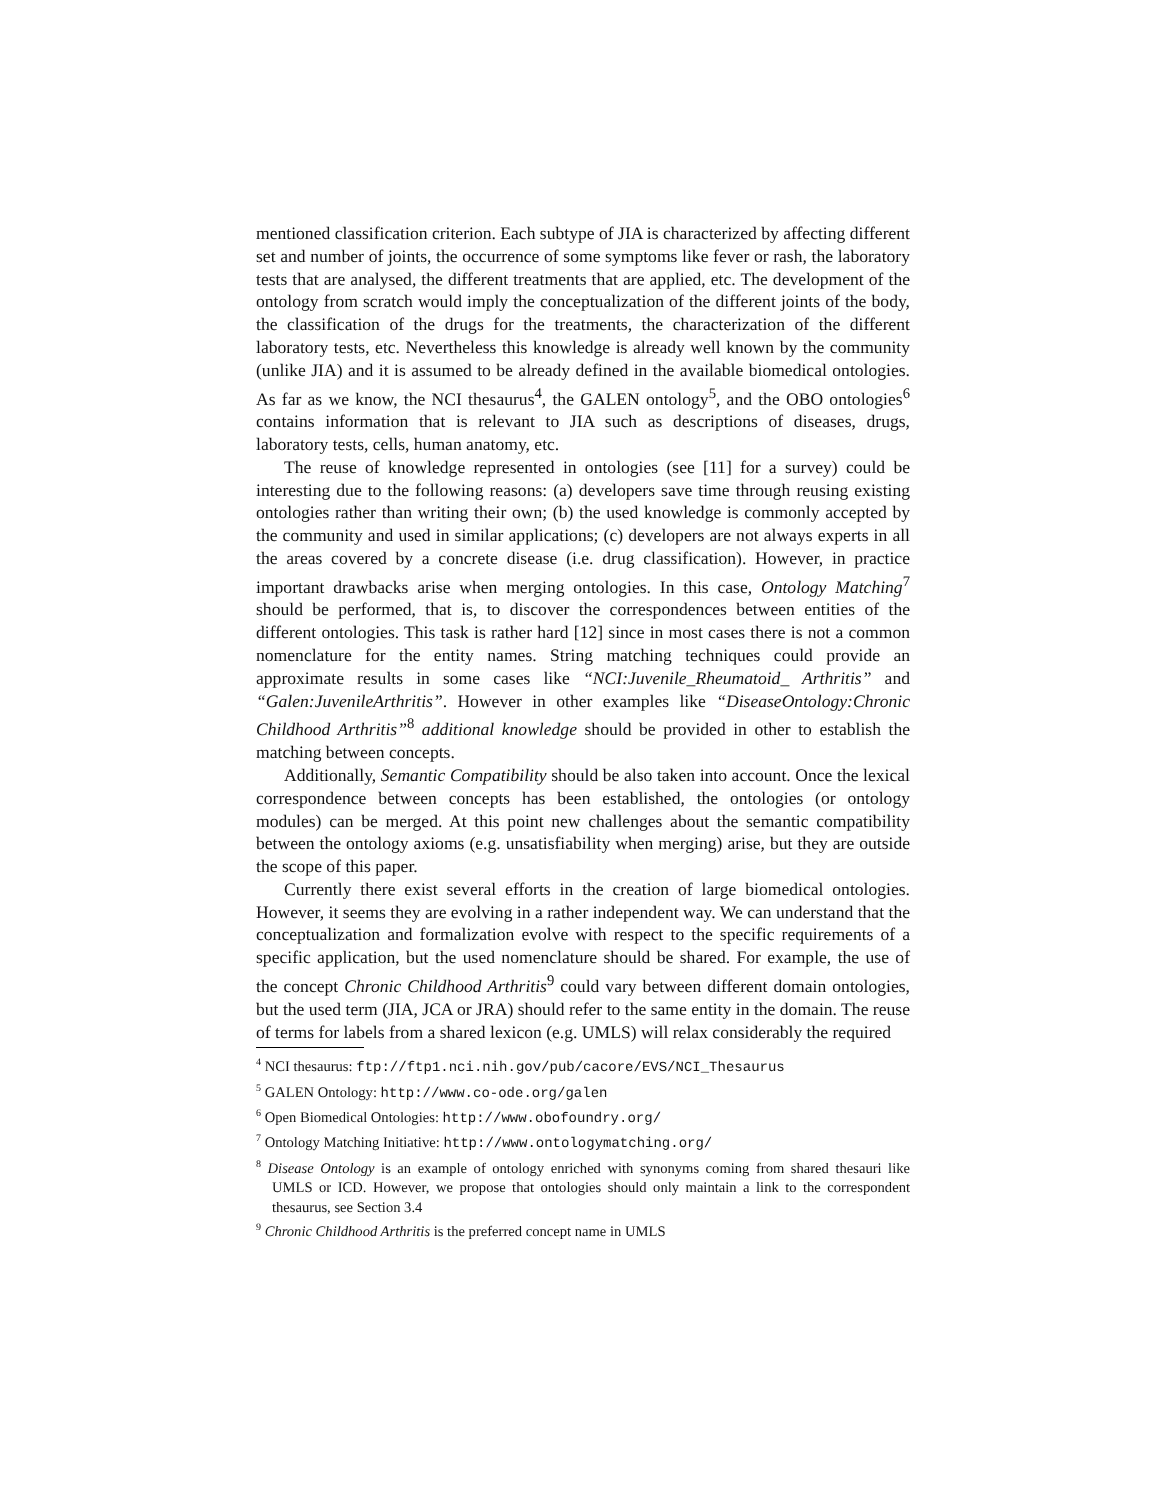mentioned classification criterion. Each subtype of JIA is characterized by affecting different set and number of joints, the occurrence of some symptoms like fever or rash, the laboratory tests that are analysed, the different treatments that are applied, etc. The development of the ontology from scratch would imply the conceptualization of the different joints of the body, the classification of the drugs for the treatments, the characterization of the different laboratory tests, etc. Nevertheless this knowledge is already well known by the community (unlike JIA) and it is assumed to be already defined in the available biomedical ontologies. As far as we know, the NCI thesaurus<sup>4</sup>, the GALEN ontology<sup>5</sup>, and the OBO ontologies<sup>6</sup> contains information that is relevant to JIA such as descriptions of diseases, drugs, laboratory tests, cells, human anatomy, etc.
The reuse of knowledge represented in ontologies (see [11] for a survey) could be interesting due to the following reasons: (a) developers save time through reusing existing ontologies rather than writing their own; (b) the used knowledge is commonly accepted by the community and used in similar applications; (c) developers are not always experts in all the areas covered by a concrete disease (i.e. drug classification). However, in practice important drawbacks arise when merging ontologies. In this case, Ontology Matching<sup>7</sup> should be performed, that is, to discover the correspondences between entities of the different ontologies. This task is rather hard [12] since in most cases there is not a common nomenclature for the entity names. String matching techniques could provide an approximate results in some cases like “NCI:Juvenile_Rheumatoid_ Arthritis” and “Galen:JuvenileArthritis”. However in other examples like “DiseaseOntology:Chronic Childhood Arthritis”<sup>8</sup> additional knowledge should be provided in other to establish the matching between concepts.
Additionally, Semantic Compatibility should be also taken into account. Once the lexical correspondence between concepts has been established, the ontologies (or ontology modules) can be merged. At this point new challenges about the semantic compatibility between the ontology axioms (e.g. unsatisfiability when merging) arise, but they are outside the scope of this paper.
Currently there exist several efforts in the creation of large biomedical ontologies. However, it seems they are evolving in a rather independent way. We can understand that the conceptualization and formalization evolve with respect to the specific requirements of a specific application, but the used nomenclature should be shared. For example, the use of the concept Chronic Childhood Arthritis<sup>9</sup> could vary between different domain ontologies, but the used term (JIA, JCA or JRA) should refer to the same entity in the domain. The reuse of terms for labels from a shared lexicon (e.g. UMLS) will relax considerably the required
<sup>4</sup> NCI thesaurus: ftp://ftp1.nci.nih.gov/pub/cacore/EVS/NCI_Thesaurus
<sup>5</sup> GALEN Ontology: http://www.co-ode.org/galen
<sup>6</sup> Open Biomedical Ontologies: http://www.obofoundry.org/
<sup>7</sup> Ontology Matching Initiative: http://www.ontologymatching.org/
<sup>8</sup> Disease Ontology is an example of ontology enriched with synonyms coming from shared thesauri like UMLS or ICD. However, we propose that ontologies should only maintain a link to the correspondent thesaurus, see Section 3.4
<sup>9</sup> Chronic Childhood Arthritis is the preferred concept name in UMLS